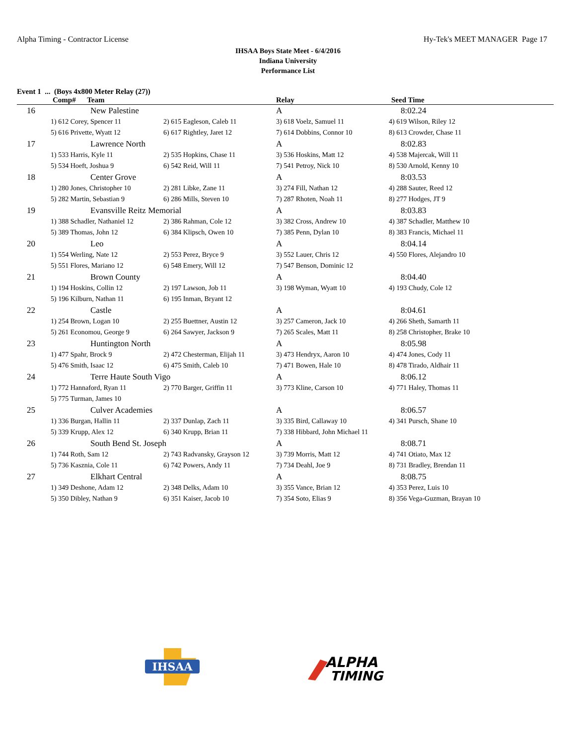Alpha Timing - Contractor License Hy-Tek's MEET MANAGER Page 17
IHSAA Boys State Meet - 6/4/2016
Indiana University
Performance List
Event 1 ... (Boys 4x800 Meter Relay (27))
| Comp# Team | | | Relay | Seed Time |
| --- | --- | --- | --- | --- |
| 16 | New Palestine | | A | 8:02.24 |
| | 1) 612 Corey, Spencer 11 | 2) 615 Eagleson, Caleb 11 | 3) 618 Voelz, Samuel 11 | 4) 619 Wilson, Riley 12 |
| | 5) 616 Privette, Wyatt 12 | 6) 617 Rightley, Jaret 12 | 7) 614 Dobbins, Connor 10 | 8) 613 Crowder, Chase 11 |
| 17 | Lawrence North | | A | 8:02.83 |
| | 1) 533 Harris, Kyle 11 | 2) 535 Hopkins, Chase 11 | 3) 536 Hoskins, Matt 12 | 4) 538 Majercak, Will 11 |
| | 5) 534 Hoeft, Joshua 9 | 6) 542 Reid, Will 11 | 7) 541 Petroy, Nick 10 | 8) 530 Arnold, Kenny 10 |
| 18 | Center Grove | | A | 8:03.53 |
| | 1) 280 Jones, Christopher 10 | 2) 281 Libke, Zane 11 | 3) 274 Fill, Nathan 12 | 4) 288 Sauter, Reed 12 |
| | 5) 282 Martin, Sebastian 9 | 6) 286 Mills, Steven 10 | 7) 287 Rhoten, Noah 11 | 8) 277 Hodges, JT 9 |
| 19 | Evansville Reitz Memorial | | A | 8:03.83 |
| | 1) 388 Schadler, Nathaniel 12 | 2) 386 Rahman, Cole 12 | 3) 382 Cross, Andrew 10 | 4) 387 Schadler, Matthew 10 |
| | 5) 389 Thomas, John 12 | 6) 384 Klipsch, Owen 10 | 7) 385 Penn, Dylan 10 | 8) 383 Francis, Michael 11 |
| 20 | Leo | | A | 8:04.14 |
| | 1) 554 Werling, Nate 12 | 2) 553 Perez, Bryce 9 | 3) 552 Lauer, Chris 12 | 4) 550 Flores, Alejandro 10 |
| | 5) 551 Flores, Mariano 12 | 6) 548 Emery, Will 12 | 7) 547 Benson, Dominic 12 | |
| 21 | Brown County | | A | 8:04.40 |
| | 1) 194 Hoskins, Collin 12 | 2) 197 Lawson, Job 11 | 3) 198 Wyman, Wyatt 10 | 4) 193 Chudy, Cole 12 |
| | 5) 196 Kilburn, Nathan 11 | 6) 195 Inman, Bryant 12 | | |
| 22 | Castle | | A | 8:04.61 |
| | 1) 254 Brown, Logan 10 | 2) 255 Buettner, Austin 12 | 3) 257 Cameron, Jack 10 | 4) 266 Sheth, Samarth 11 |
| | 5) 261 Economou, George 9 | 6) 264 Sawyer, Jackson 9 | 7) 265 Scales, Matt 11 | 8) 258 Christopher, Brake 10 |
| 23 | Huntington North | | A | 8:05.98 |
| | 1) 477 Spahr, Brock 9 | 2) 472 Chesterman, Elijah 11 | 3) 473 Hendryx, Aaron 10 | 4) 474 Jones, Cody 11 |
| | 5) 476 Smith, Isaac 12 | 6) 475 Smith, Caleb 10 | 7) 471 Bowen, Hale 10 | 8) 478 Tirado, Aldhair 11 |
| 24 | Terre Haute South Vigo | | A | 8:06.12 |
| | 1) 772 Hannaford, Ryan 11 | 2) 770 Barger, Griffin 11 | 3) 773 Kline, Carson 10 | 4) 771 Haley, Thomas 11 |
| | 5) 775 Turman, James 10 | | | |
| 25 | Culver Academies | | A | 8:06.57 |
| | 1) 336 Burgan, Hallin 11 | 2) 337 Dunlap, Zach 11 | 3) 335 Bird, Callaway 10 | 4) 341 Pursch, Shane 10 |
| | 5) 339 Krupp, Alex 12 | 6) 340 Krupp, Brian 11 | 7) 338 Hibbard, John Michael 11 | |
| 26 | South Bend St. Joseph | | A | 8:08.71 |
| | 1) 744 Roth, Sam 12 | 2) 743 Radvansky, Grayson 12 | 3) 739 Morris, Matt 12 | 4) 741 Otiato, Max 12 |
| | 5) 736 Kasznia, Cole 11 | 6) 742 Powers, Andy 11 | 7) 734 Deahl, Joe 9 | 8) 731 Bradley, Brendan 11 |
| 27 | Elkhart Central | | A | 8:08.75 |
| | 1) 349 Deshone, Adam 12 | 2) 348 Delks, Adam 10 | 3) 355 Vance, Brian 12 | 4) 353 Perez, Luis 10 |
| | 5) 350 Dibley, Nathan 9 | 6) 351 Kaiser, Jacob 10 | 7) 354 Soto, Elias 9 | 8) 356 Vega-Guzman, Brayan 10 |
IHSAA
ALPHA
TIMING